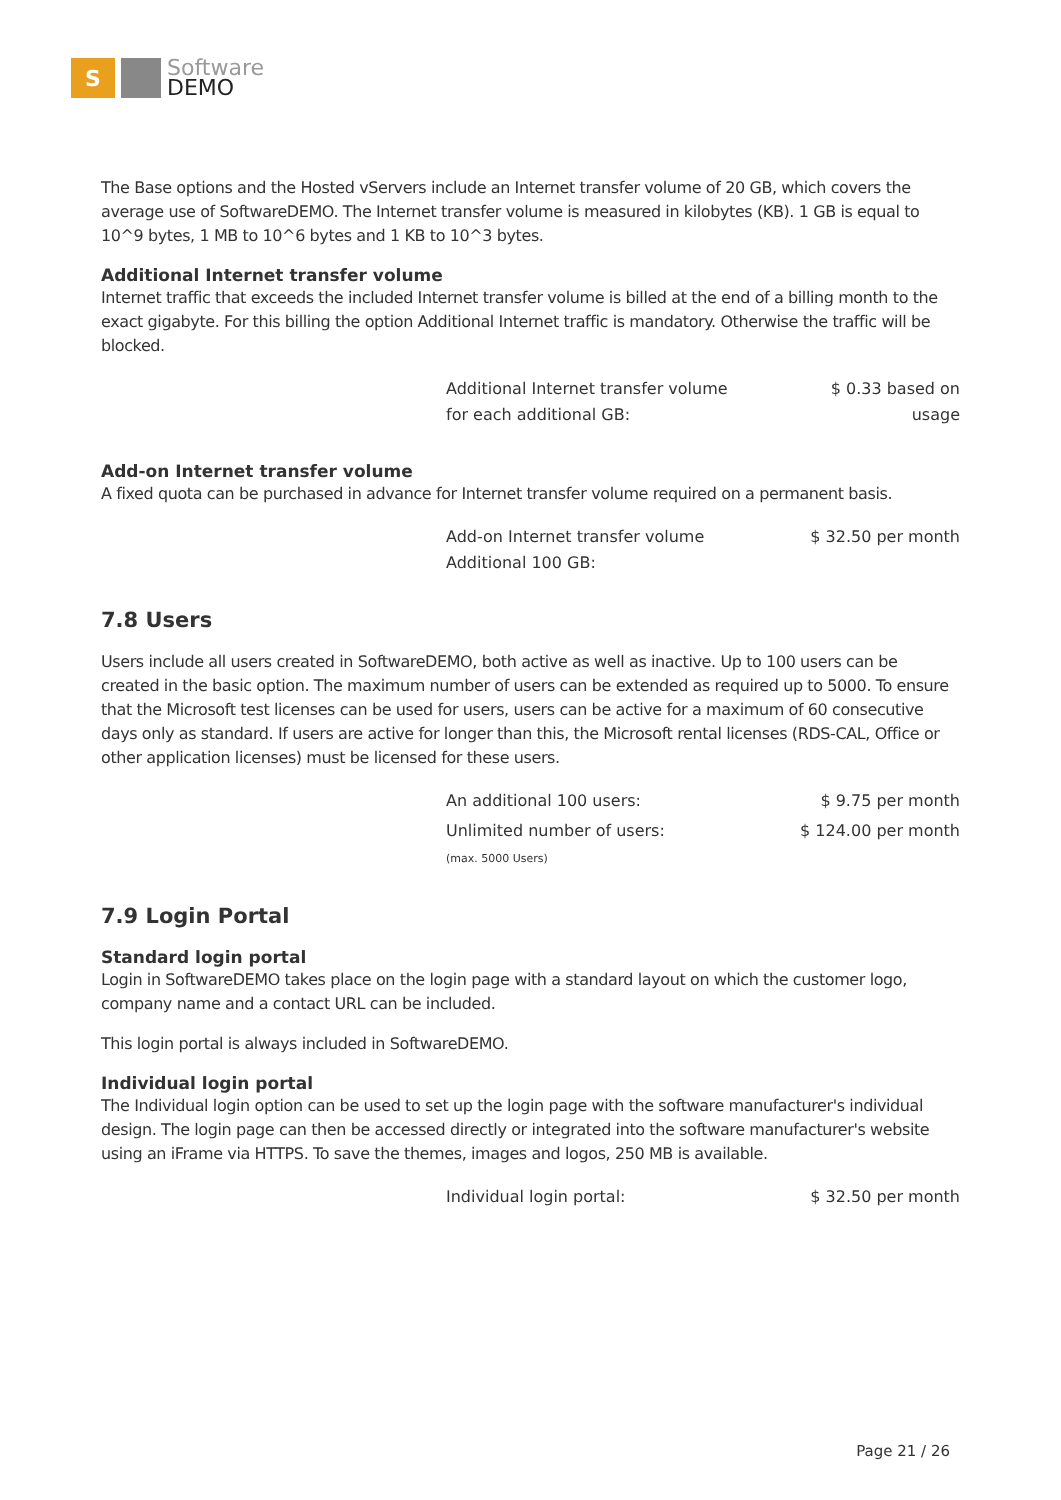S
Software
DEMO
The Base options and the Hosted vServers include an Internet transfer volume of 20 GB, which covers the average use of SoftwareDEMO. The Internet transfer volume is measured in kilobytes (KB). 1 GB is equal to 10^9 bytes, 1 MB to 10^6 bytes and 1 KB to 10^3 bytes.
Additional Internet transfer volume
Internet traffic that exceeds the included Internet transfer volume is billed at the end of a billing month to the exact gigabyte. For this billing the option Additional Internet traffic is mandatory. Otherwise the traffic will be blocked.
| Additional Internet transfer volume for each additional GB: | $ 0.33 based on usage |
Add-on Internet transfer volume
A fixed quota can be purchased in advance for Internet transfer volume required on a permanent basis.
| Add-on Internet transfer volume Additional 100 GB: | $ 32.50 per month |
7.8 Users
Users include all users created in SoftwareDEMO, both active as well as inactive. Up to 100 users can be created in the basic option. The maximum number of users can be extended as required up to 5000. To ensure that the Microsoft test licenses can be used for users, users can be active for a maximum of 60 consecutive days only as standard. If users are active for longer than this, the Microsoft rental licenses (RDS-CAL, Office or other application licenses) must be licensed for these users.
| An additional 100 users: | $ 9.75 per month |
| Unlimited number of users: (max. 5000 Users) | $ 124.00 per month |
7.9 Login Portal
Standard login portal
Login in SoftwareDEMO takes place on the login page with a standard layout on which the customer logo, company name and a contact URL can be included.
This login portal is always included in SoftwareDEMO.
Individual login portal
The Individual login option can be used to set up the login page with the software manufacturer's individual design. The login page can then be accessed directly or integrated into the software manufacturer's website using an iFrame via HTTPS. To save the themes, images and logos, 250 MB is available.
| Individual login portal: | $ 32.50 per month |
Page 21 / 26